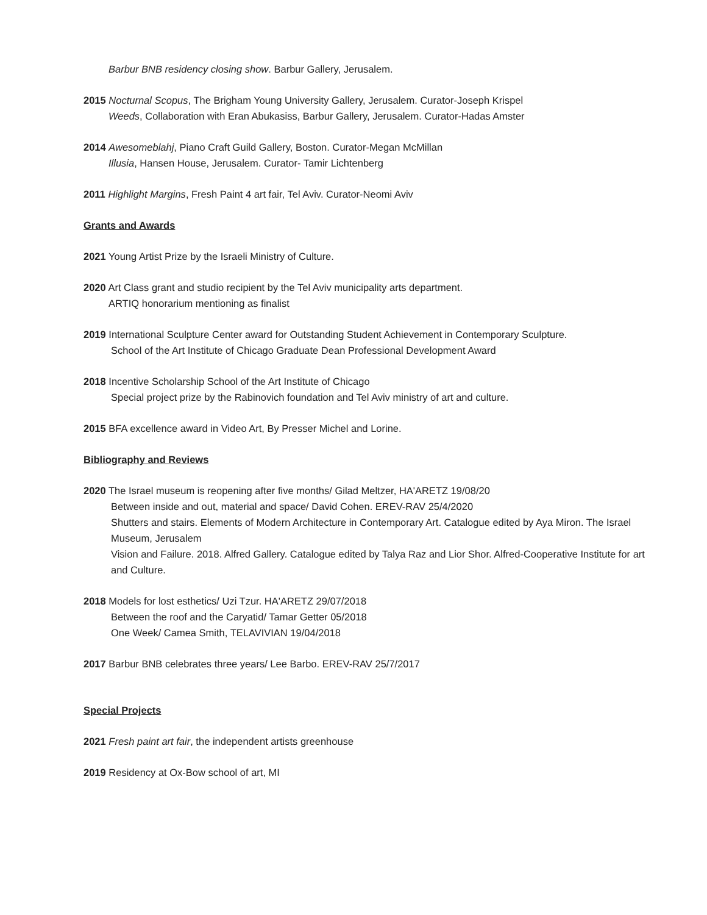Barbur BNB residency closing show. Barbur Gallery, Jerusalem.
2015 Nocturnal Scopus, The Brigham Young University Gallery, Jerusalem. Curator-Joseph Krispel
Weeds, Collaboration with Eran Abukasiss, Barbur Gallery, Jerusalem. Curator-Hadas Amster
2014 Awesomeblahj, Piano Craft Guild Gallery, Boston. Curator-Megan McMillan
Illusia, Hansen House, Jerusalem. Curator- Tamir Lichtenberg
2011 Highlight Margins, Fresh Paint 4 art fair, Tel Aviv. Curator-Neomi Aviv
Grants and Awards
2021 Young Artist Prize by the Israeli Ministry of Culture.
2020 Art Class grant and studio recipient by the Tel Aviv municipality arts department.
ARTIQ honorarium mentioning as finalist
2019 International Sculpture Center award for Outstanding Student Achievement in Contemporary Sculpture.
School of the Art Institute of Chicago Graduate Dean Professional Development Award
2018 Incentive Scholarship School of the Art Institute of Chicago
Special project prize by the Rabinovich foundation and Tel Aviv ministry of art and culture.
2015 BFA excellence award in Video Art, By Presser Michel and Lorine.
Bibliography and Reviews
2020 The Israel museum is reopening after five months/ Gilad Meltzer, HA'ARETZ 19/08/20
Between inside and out, material and space/ David Cohen. EREV-RAV 25/4/2020
Shutters and stairs. Elements of Modern Architecture in Contemporary Art. Catalogue edited by Aya Miron. The Israel Museum, Jerusalem
Vision and Failure. 2018. Alfred Gallery. Catalogue edited by Talya Raz and Lior Shor. Alfred-Cooperative Institute for art and Culture.
2018 Models for lost esthetics/ Uzi Tzur. HA'ARETZ 29/07/2018
Between the roof and the Caryatid/ Tamar Getter 05/2018
One Week/ Camea Smith, TELAVIVIAN 19/04/2018
2017 Barbur BNB celebrates three years/ Lee Barbo. EREV-RAV 25/7/2017
Special Projects
2021 Fresh paint art fair, the independent artists greenhouse
2019 Residency at Ox-Bow school of art, MI